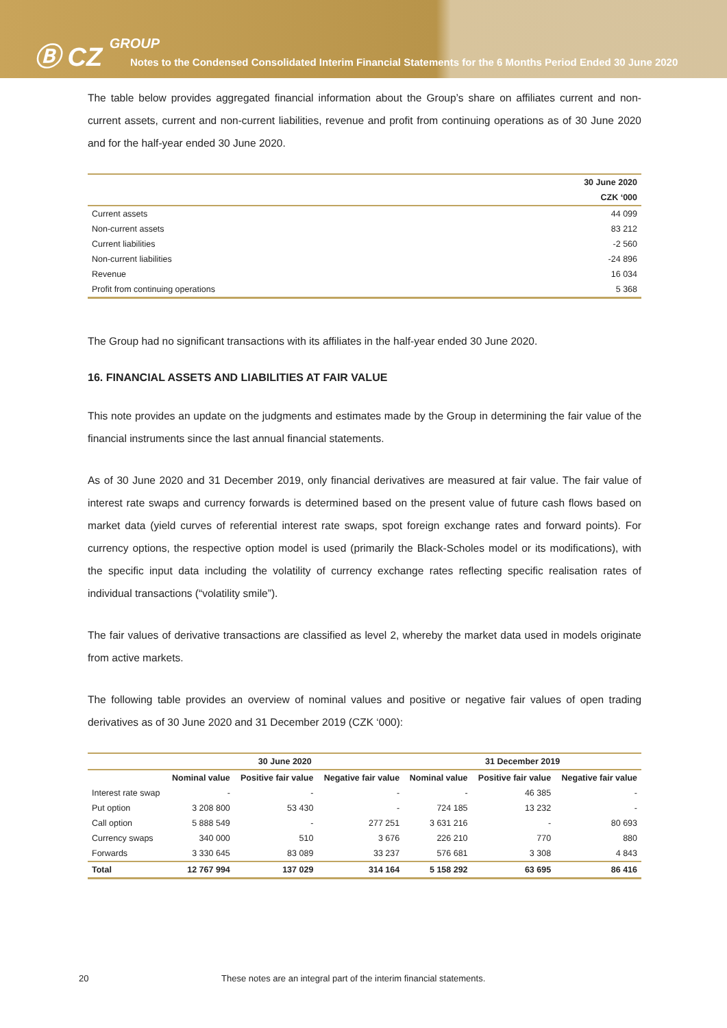Ⓑ CZ GROUP
Notes to the Condensed Consolidated Interim Financial Statements for the 6 Months Period Ended 30 June 2020
The table below provides aggregated financial information about the Group’s share on affiliates current and non-current assets, current and non-current liabilities, revenue and profit from continuing operations as of 30 June 2020 and for the half-year ended 30 June 2020.
| | 30 June 2020 |
| --- | --- |
| | CZK ‘000 |
| Current assets | 44 099 |
| Non-current assets | 83 212 |
| Current liabilities | -2 560 |
| Non-current liabilities | -24 896 |
| Revenue | 16 034 |
| Profit from continuing operations | 5 368 |
The Group had no significant transactions with its affiliates in the half-year ended 30 June 2020.
16. FINANCIAL ASSETS AND LIABILITIES AT FAIR VALUE
This note provides an update on the judgments and estimates made by the Group in determining the fair value of the financial instruments since the last annual financial statements.
As of 30 June 2020 and 31 December 2019, only financial derivatives are measured at fair value. The fair value of interest rate swaps and currency forwards is determined based on the present value of future cash flows based on market data (yield curves of referential interest rate swaps, spot foreign exchange rates and forward points). For currency options, the respective option model is used (primarily the Black-Scholes model or its modifications), with the specific input data including the volatility of currency exchange rates reflecting specific realisation rates of individual transactions (“volatility smile”).
The fair values of derivative transactions are classified as level 2, whereby the market data used in models originate from active markets.
The following table provides an overview of nominal values and positive or negative fair values of open trading derivatives as of 30 June 2020 and 31 December 2019 (CZK ‘000):
| | 30 June 2020 | | | 31 December 2019 | | |
| --- | --- | --- | --- | --- | --- | --- |
| | Nominal value | Positive fair value | Negative fair value | Nominal value | Positive fair value | Negative fair value |
| Interest rate swap | - | - | - | - | 46 385 | - |
| Put option | 3 208 800 | 53 430 | - | 724 185 | 13 232 | - |
| Call option | 5 888 549 | - | 277 251 | 3 631 216 | - | 80 693 |
| Currency swaps | 340 000 | 510 | 3 676 | 226 210 | 770 | 880 |
| Forwards | 3 330 645 | 83 089 | 33 237 | 576 681 | 3 308 | 4 843 |
| Total | 12 767 994 | 137 029 | 314 164 | 5 158 292 | 63 695 | 86 416 |
20 These notes are an integral part of the interim financial statements.